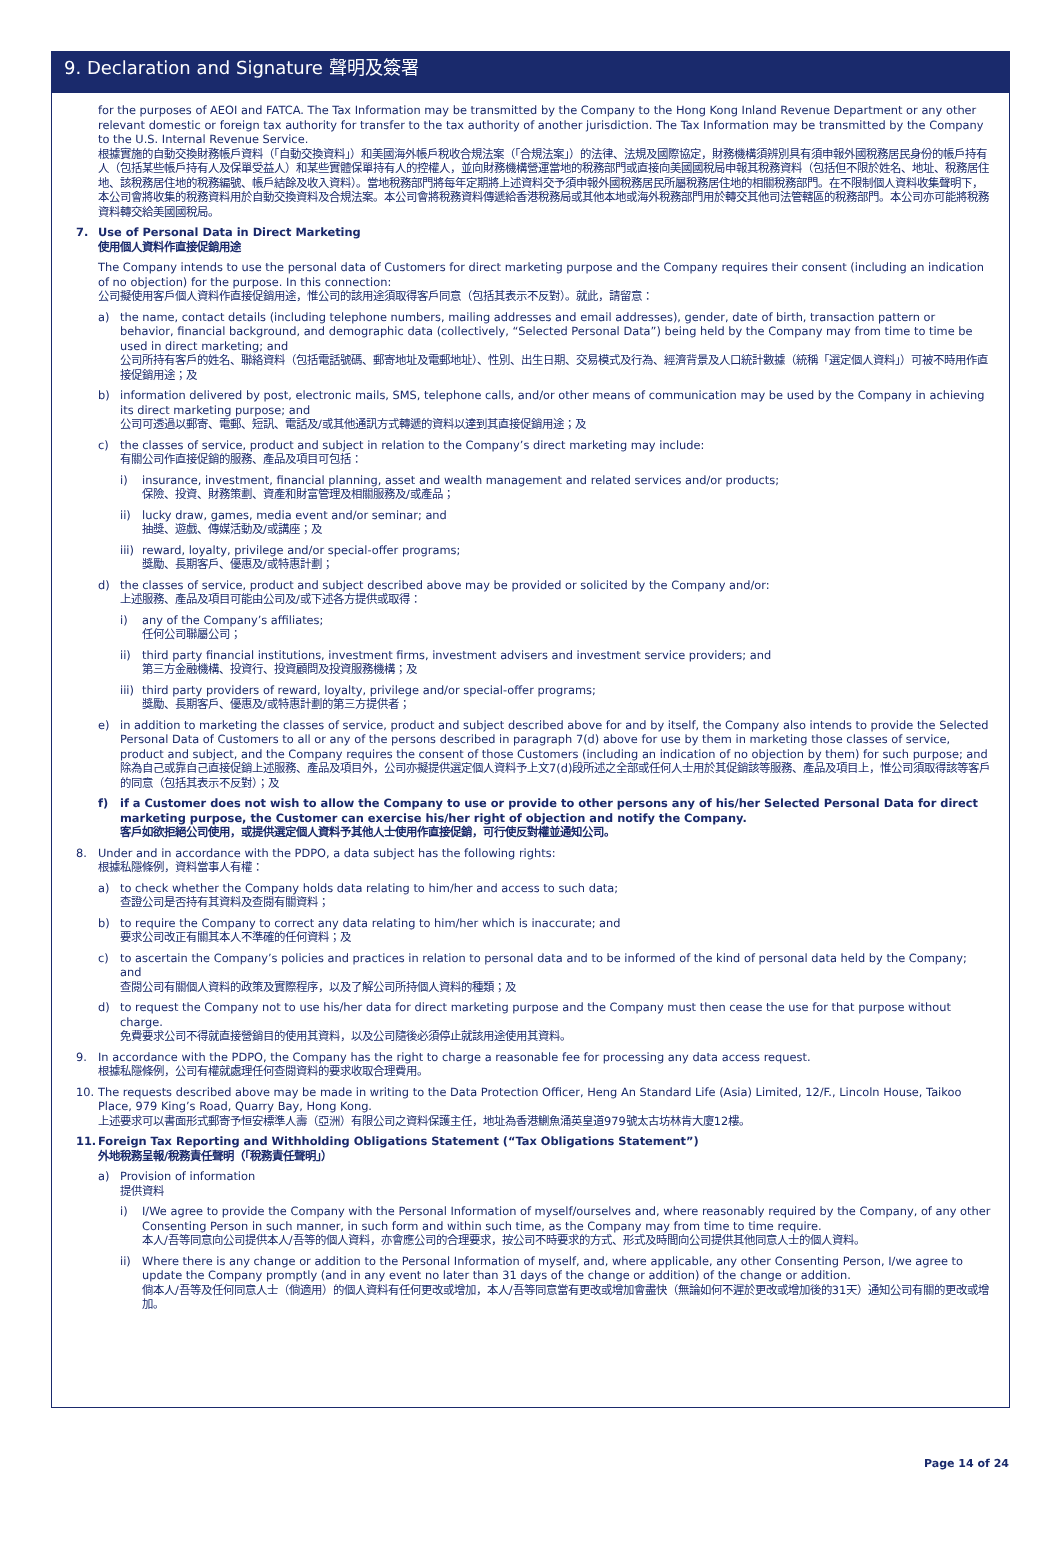9. Declaration and Signature 聲明及簽署
for the purposes of AEOI and FATCA. The Tax Information may be transmitted by the Company to the Hong Kong Inland Revenue Department or any other relevant domestic or foreign tax authority for transfer to the tax authority of another jurisdiction. The Tax Information may be transmitted by the Company to the U.S. Internal Revenue Service.
根據實施的自動交換財務帳戶資料（「自動交換資料」）和美國海外帳戶稅收合規法案（「合規法案」）的法律、法規及國際協定，財務機構須辨別具有須申報外國稅務居民身份的帳戶持有人（包括某些帳戶持有人及保單受益人）和某些實體保單持有人的控權人，並向財務機構營運當地的稅務部門或直接向美國國稅局申報其稅務資料（包括但不限於姓名、地址、稅務居住地、該稅務居住地的稅務編號、帳戶結餘及收入資料）。當地稅務部門將每年定期將上述資料交予須申報外國稅務居民所屬稅務居住地的相關稅務部門。在不限制個人資料收集聲明下，本公司會將收集的稅務資料用於自動交換資料及合規法案。本公司會將稅務資料傳遞給香港稅務局或其他本地或海外稅務部門用於轉交其他司法管轄區的稅務部門。本公司亦可能將稅務資料轉交給美國國稅局。
7. Use of Personal Data in Direct Marketing
使用個人資料作直接促銷用途
The Company intends to use the personal data of Customers for direct marketing purpose and the Company requires their consent (including an indication of no objection) for the purpose. In this connection:
公司擬使用客戶個人資料作直接促銷用途，惟公司的該用途須取得客戶同意（包括其表示不反對）。就此，請留意：
a) the name, contact details (including telephone numbers, mailing addresses and email addresses), gender, date of birth, transaction pattern or behavior, financial background, and demographic data (collectively, “Selected Personal Data”) being held by the Company may from time to time be used in direct marketing; and
公司所持有客戶的姓名、聯絡資料（包括電話號碼、郵寄地址及電郵地址）、性別、出生日期、交易模式及行為、經濟背景及人口統計數據（統稱「選定個人資料」）可被不時用作直接促銷用途；及
b) information delivered by post, electronic mails, SMS, telephone calls, and/or other means of communication may be used by the Company in achieving its direct marketing purpose; and
公司可透過以郵寄、電郵、短訊、電話及/或其他通訊方式轉遞的資料以達到其直接促銷用途；及
c) the classes of service, product and subject in relation to the Company’s direct marketing may include:
有關公司作直接促銷的服務、產品及項目可包括：
i) insurance, investment, financial planning, asset and wealth management and related services and/or products;
保險、投資、財務策劃、資產和財富管理及相關服務及/或產品；
ii) lucky draw, games, media event and/or seminar; and
抽獎、遊戲、傳媒活動及/或講座；及
iii)
reward, loyalty, privilege and/or special-offer programs;
獎勵、長期客戶、優惠及/或特惠計劃；
d) the classes of service, product and subject described above may be provided or solicited by the Company and/or:
上述服務、產品及項目可能由公司及/或下述各方提供或取得：
i) any of the Company’s affiliates;
任何公司聯屬公司；
ii) third party financial institutions, investment firms, investment advisers and investment service providers; and
第三方金融機構、投資行、投資顧問及投資服務機構；及
iii)
third party providers of reward, loyalty, privilege and/or special-offer programs;
獎勵、長期客戶、優惠及/或特惠計劃的第三方提供者；
e) in addition to marketing the classes of service, product and subject described above for and by itself, the Company also intends to provide the Selected Personal Data of Customers to all or any of the persons described in paragraph 7(d) above for use by them in marketing those classes of service, product and subject, and the Company requires the consent of those Customers (including an indication of no objection by them) for such purpose; and
除為自己或靠自己直接促銷上述服務、產品及項目外，公司亦擬提供選定個人資料予上文7(d)段所述之全部或任何人士用於其促銷該等服務、產品及項目上，惟公司須取得該等客戶的同意（包括其表示不反對）；及
f) if a Customer does not wish to allow the Company to use or provide to other persons any of his/her Selected Personal Data for direct marketing purpose, the Customer can exercise his/her right of objection and notify the Company.
客戶如欲拒絕公司使用，或提供選定個人資料予其他人士使用作直接促銷，可行使反對權並通知公司。
8. Under and in accordance with the PDPO, a data subject has the following rights:
根據私隱條例，資料當事人有權：
a) to check whether the Company holds data relating to him/her and access to such data;
查證公司是否持有其資料及查閱有關資料；
b) to require the Company to correct any data relating to him/her which is inaccurate; and
要求公司改正有關其本人不準確的任何資料；及
c) to ascertain the Company’s policies and practices in relation to personal data and to be informed of the kind of personal data held by the Company; and
查閱公司有關個人資料的政策及實際程序，以及了解公司所持個人資料的種類；及
d) to request the Company not to use his/her data for direct marketing purpose and the Company must then cease the use for that purpose without charge.
免費要求公司不得就直接營銷目的使用其資料，以及公司隨後必須停止就該用途使用其資料。
9. In accordance with the PDPO, the Company has the right to charge a reasonable fee for processing any data access request.
根據私隱條例，公司有權就處理任何查閱資料的要求收取合理費用。
10. The requests described above may be made in writing to the Data Protection Officer, Heng An Standard Life (Asia) Limited, 12/F., Lincoln House, Taikoo Place, 979 King’s Road, Quarry Bay, Hong Kong.
上述要求可以書面形式郵寄予恒安標準人壽（亞洲）有限公司之資料保護主任，地址為香港鰂魚涌英皇道979號太古坊林肯大廈12樓。
11. Foreign Tax Reporting and Withholding Obligations Statement (“Tax Obligations Statement”)
外地稅務呈報/稅務責任聲明（「稅務責任聲明」）
a) Provision of information
提供資料
i) I/We agree to provide the Company with the Personal Information of myself/ourselves and, where reasonably required by the Company, of any other Consenting Person in such manner, in such form and within such time, as the Company may from time to time require.
本人/吾等同意向公司提供本人/吾等的個人資料，亦會應公司的合理要求，按公司不時要求的方式、形式及時間向公司提供其他同意人士的個人資料。
ii) Where there is any change or addition to the Personal Information of myself, and, where applicable, any other Consenting Person, I/we agree to update the Company promptly (and in any event no later than 31 days of the change or addition) of the change or addition.
倘本人/吾等及任何同意人士（倘適用）的個人資料有任何更改或增加，本人/吾等同意當有更改或增加會盡快（無論如何不遲於更改或增加後的31天）通知公司有關的更改或增加。
Page 14 of 24